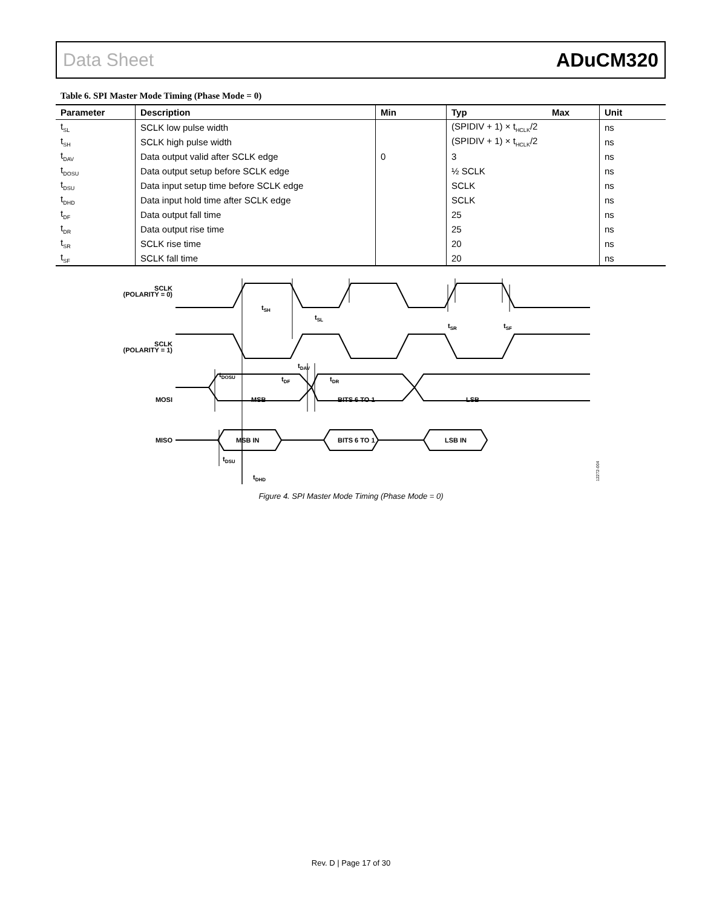Data Sheet ADuCM320
Table 6. SPI Master Mode Timing (Phase Mode = 0)
| Parameter | Description | Min | Typ | Max | Unit |
| --- | --- | --- | --- | --- | --- |
| t<sub>SL</sub> | SCLK low pulse width | | (SPIDIV + 1) × t<sub>HCLK</sub>/2 | | ns |
| t<sub>SH</sub> | SCLK high pulse width | | (SPIDIV + 1) × t<sub>HCLK</sub>/2 | | ns |
| t<sub>DAV</sub> | Data output valid after SCLK edge | 0 | 3 | | ns |
| t<sub>DOSU</sub> | Data output setup before SCLK edge | | ½ SCLK | | ns |
| t<sub>DSU</sub> | Data input setup time before SCLK edge | | SCLK | | ns |
| t<sub>DHD</sub> | Data input hold time after SCLK edge | | SCLK | | ns |
| t<sub>DF</sub> | Data output fall time | | 25 | | ns |
| t<sub>DR</sub> | Data output rise time | | 25 | | ns |
| t<sub>SR</sub> | SCLK rise time | | 20 | | ns |
| t<sub>SF</sub> | SCLK fall time | | 20 | | ns |
SCLK
(POLARITY = 0)
SCLK
(POLARITY = 1)
MOSI
MISO
MSB
BITS 6 TO 1
LSB
MSB IN
BITS 6 TO 1
LSB IN
tSH
tSL
tSR
tSF
tDAV
tDOSU
tDF
tDR
tDSU
tDHD
12272-004
Figure 4. SPI Master Mode Timing (Phase Mode = 0)
Rev. D | Page 17 of 30